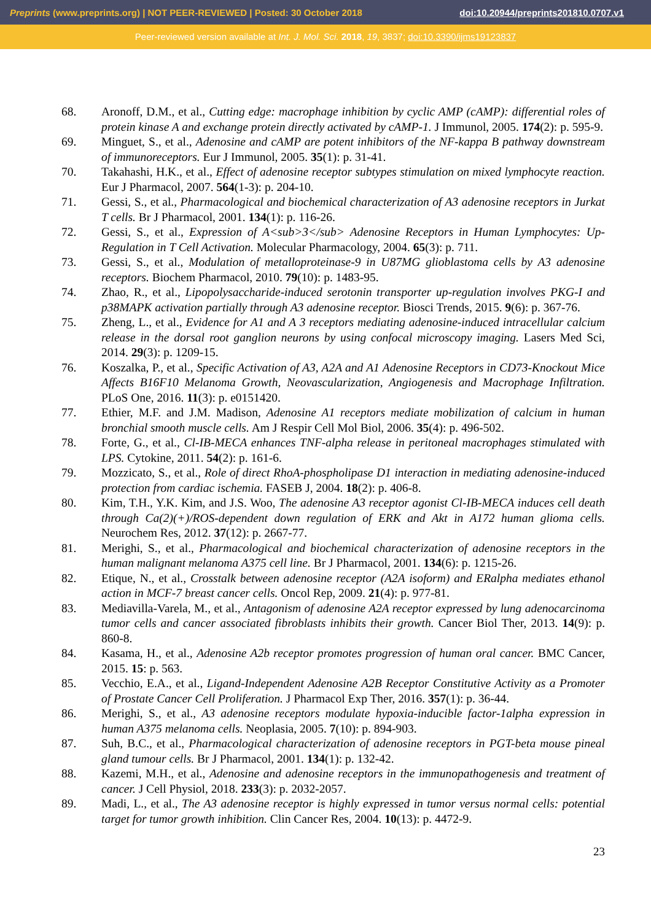Preprints (www.preprints.org) | NOT PEER-REVIEWED | Posted: 30 October 2018 doi:10.20944/preprints201810.0707.v1
Peer-reviewed version available at Int. J. Mol. Sci. 2018, 19, 3837; doi:10.3390/ijms19123837
68. Aronoff, D.M., et al., Cutting edge: macrophage inhibition by cyclic AMP (cAMP): differential roles of protein kinase A and exchange protein directly activated by cAMP-1. J Immunol, 2005. 174(2): p. 595-9.
69. Minguet, S., et al., Adenosine and cAMP are potent inhibitors of the NF-kappa B pathway downstream of immunoreceptors. Eur J Immunol, 2005. 35(1): p. 31-41.
70. Takahashi, H.K., et al., Effect of adenosine receptor subtypes stimulation on mixed lymphocyte reaction. Eur J Pharmacol, 2007. 564(1-3): p. 204-10.
71. Gessi, S., et al., Pharmacological and biochemical characterization of A3 adenosine receptors in Jurkat T cells. Br J Pharmacol, 2001. 134(1): p. 116-26.
72. Gessi, S., et al., Expression of A<sub>3</sub> Adenosine Receptors in Human Lymphocytes: Up-Regulation in T Cell Activation. Molecular Pharmacology, 2004. 65(3): p. 711.
73. Gessi, S., et al., Modulation of metalloproteinase-9 in U87MG glioblastoma cells by A3 adenosine receptors. Biochem Pharmacol, 2010. 79(10): p. 1483-95.
74. Zhao, R., et al., Lipopolysaccharide-induced serotonin transporter up-regulation involves PKG-I and p38MAPK activation partially through A3 adenosine receptor. Biosci Trends, 2015. 9(6): p. 367-76.
75. Zheng, L., et al., Evidence for A1 and A 3 receptors mediating adenosine-induced intracellular calcium release in the dorsal root ganglion neurons by using confocal microscopy imaging. Lasers Med Sci, 2014. 29(3): p. 1209-15.
76. Koszalka, P., et al., Specific Activation of A3, A2A and A1 Adenosine Receptors in CD73-Knockout Mice Affects B16F10 Melanoma Growth, Neovascularization, Angiogenesis and Macrophage Infiltration. PLoS One, 2016. 11(3): p. e0151420.
77. Ethier, M.F. and J.M. Madison, Adenosine A1 receptors mediate mobilization of calcium in human bronchial smooth muscle cells. Am J Respir Cell Mol Biol, 2006. 35(4): p. 496-502.
78. Forte, G., et al., Cl-IB-MECA enhances TNF-alpha release in peritoneal macrophages stimulated with LPS. Cytokine, 2011. 54(2): p. 161-6.
79. Mozzicato, S., et al., Role of direct RhoA-phospholipase D1 interaction in mediating adenosine-induced protection from cardiac ischemia. FASEB J, 2004. 18(2): p. 406-8.
80. Kim, T.H., Y.K. Kim, and J.S. Woo, The adenosine A3 receptor agonist Cl-IB-MECA induces cell death through Ca(2)(+)/ROS-dependent down regulation of ERK and Akt in A172 human glioma cells. Neurochem Res, 2012. 37(12): p. 2667-77.
81. Merighi, S., et al., Pharmacological and biochemical characterization of adenosine receptors in the human malignant melanoma A375 cell line. Br J Pharmacol, 2001. 134(6): p. 1215-26.
82. Etique, N., et al., Crosstalk between adenosine receptor (A2A isoform) and ERalpha mediates ethanol action in MCF-7 breast cancer cells. Oncol Rep, 2009. 21(4): p. 977-81.
83. Mediavilla-Varela, M., et al., Antagonism of adenosine A2A receptor expressed by lung adenocarcinoma tumor cells and cancer associated fibroblasts inhibits their growth. Cancer Biol Ther, 2013. 14(9): p. 860-8.
84. Kasama, H., et al., Adenosine A2b receptor promotes progression of human oral cancer. BMC Cancer, 2015. 15: p. 563.
85. Vecchio, E.A., et al., Ligand-Independent Adenosine A2B Receptor Constitutive Activity as a Promoter of Prostate Cancer Cell Proliferation. J Pharmacol Exp Ther, 2016. 357(1): p. 36-44.
86. Merighi, S., et al., A3 adenosine receptors modulate hypoxia-inducible factor-1alpha expression in human A375 melanoma cells. Neoplasia, 2005. 7(10): p. 894-903.
87. Suh, B.C., et al., Pharmacological characterization of adenosine receptors in PGT-beta mouse pineal gland tumour cells. Br J Pharmacol, 2001. 134(1): p. 132-42.
88. Kazemi, M.H., et al., Adenosine and adenosine receptors in the immunopathogenesis and treatment of cancer. J Cell Physiol, 2018. 233(3): p. 2032-2057.
89. Madi, L., et al., The A3 adenosine receptor is highly expressed in tumor versus normal cells: potential target for tumor growth inhibition. Clin Cancer Res, 2004. 10(13): p. 4472-9.
23